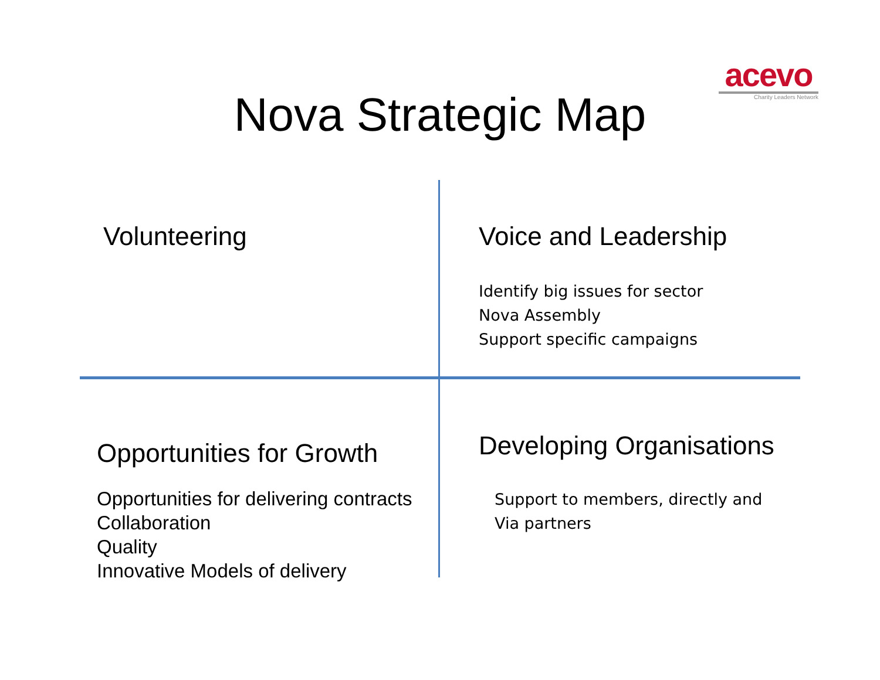acevo
Charity Leaders Network
Nova Strategic Map
Volunteering
Voice and Leadership
Identify big issues for sector
Nova Assembly
Support specific campaigns
Opportunities for Growth
Opportunities for delivering contracts
Collaboration
Quality
Innovative Models of delivery
Developing Organisations
Support to members, directly and
Via partners